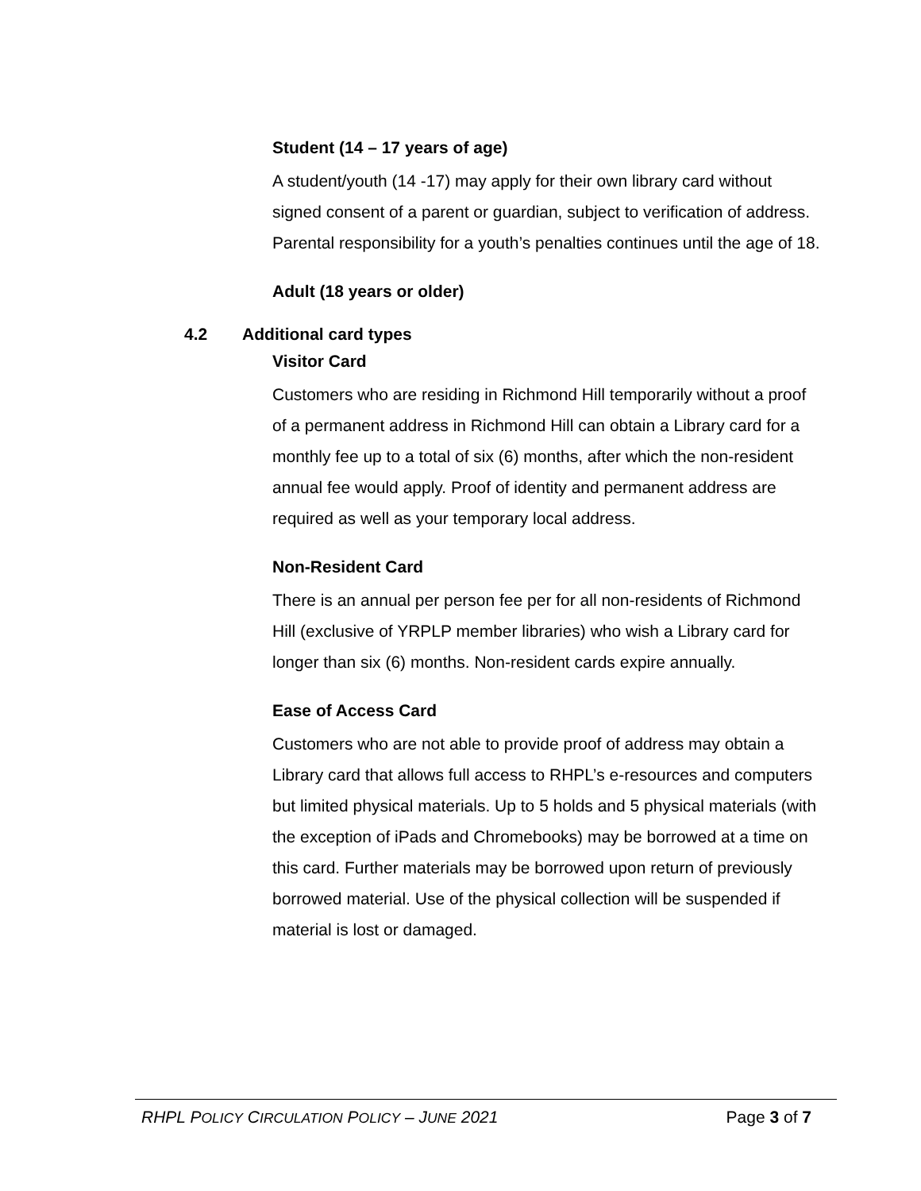Student (14 – 17 years of age)
A student/youth (14 -17) may apply for their own library card without signed consent of a parent or guardian, subject to verification of address. Parental responsibility for a youth’s penalties continues until the age of 18.
Adult (18 years or older)
4.2 Additional card types
Visitor Card
Customers who are residing in Richmond Hill temporarily without a proof of a permanent address in Richmond Hill can obtain a Library card for a monthly fee up to a total of six (6) months, after which the non-resident annual fee would apply. Proof of identity and permanent address are required as well as your temporary local address.
Non-Resident Card
There is an annual per person fee per for all non-residents of Richmond Hill (exclusive of YRPLP member libraries) who wish a Library card for longer than six (6) months. Non-resident cards expire annually.
Ease of Access Card
Customers who are not able to provide proof of address may obtain a Library card that allows full access to RHPL’s e-resources and computers but limited physical materials. Up to 5 holds and 5 physical materials (with the exception of iPads and Chromebooks) may be borrowed at a time on this card. Further materials may be borrowed upon return of previously borrowed material. Use of the physical collection will be suspended if material is lost or damaged.
RHPL POLICY CIRCULATION POLICY – JUNE 2021
Page 3 of 7